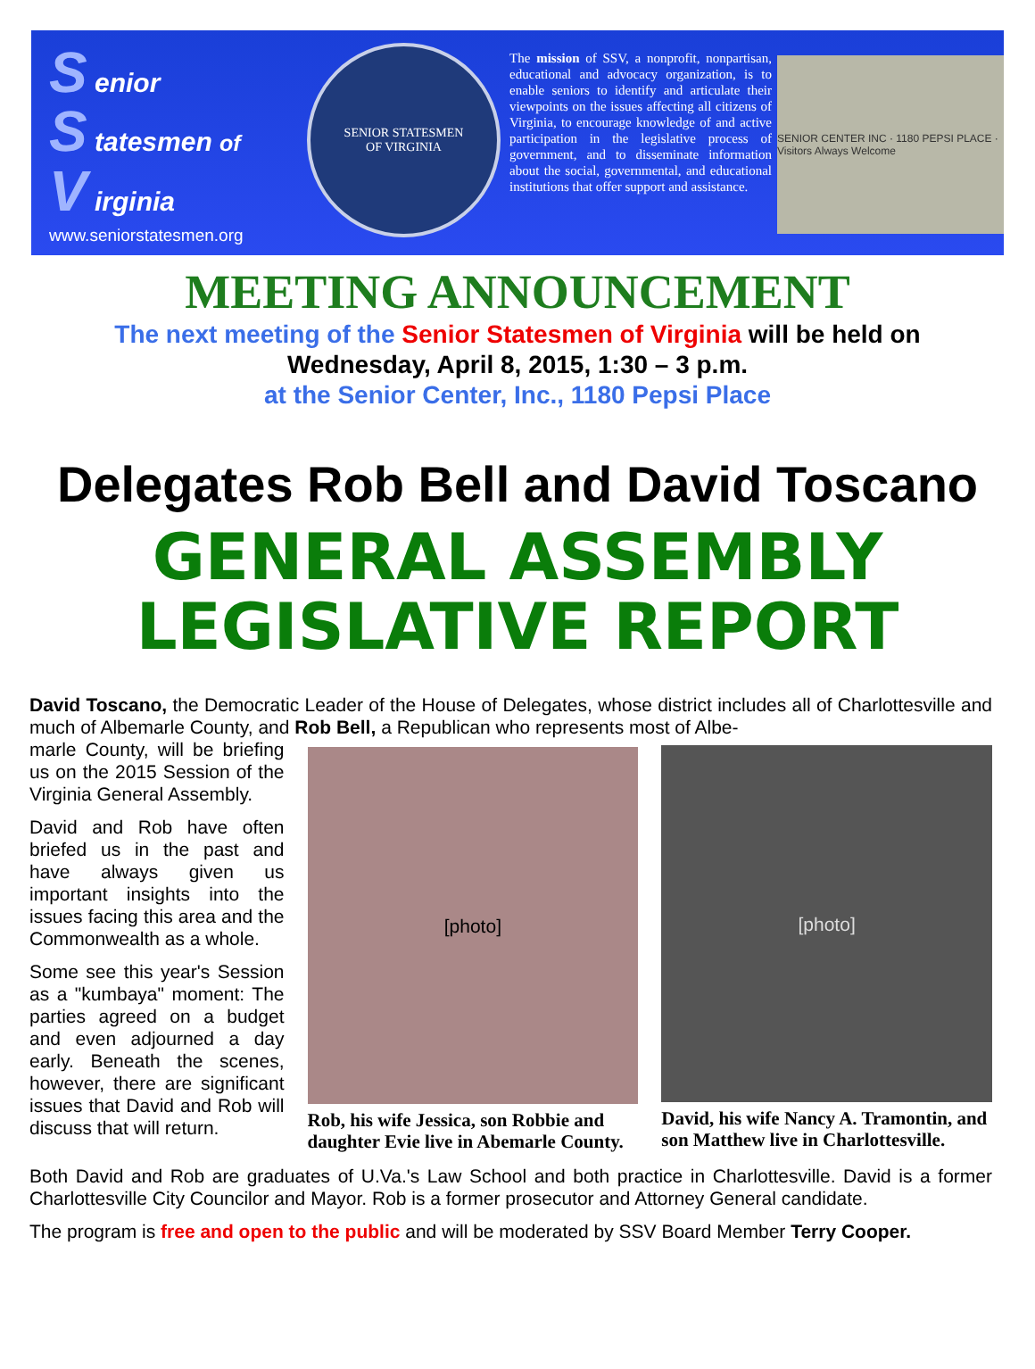S enior
S tatesmen of
V irginia
www.seniorstatesmen.org
SENIOR STATESMEN
OF VIRGINIA
The mission of SSV, a nonprofit, nonpartisan, educational and advocacy organization, is to enable seniors to identify and articulate their viewpoints on the issues affecting all citizens of Virginia, to encourage knowledge of and active participation in the legislative process of government, and to disseminate information about the social, governmental, and educational institutions that offer support and assistance.
SENIOR CENTER INC · 1180 PEPSI PLACE · Visitors Always Welcome
MEETING ANNOUNCEMENT
The next meeting of the Senior Statesmen of Virginia will be held on
Wednesday, April 8, 2015, 1:30 – 3 p.m.
at the Senior Center, Inc., 1180 Pepsi Place
Delegates Rob Bell and David Toscano
GENERAL ASSEMBLY
LEGISLATIVE REPORT
David Toscano, the Democratic Leader of the House of Delegates, whose district includes all of Charlottesville and much of Albemarle County, and Rob Bell, a Republican who represents most of Albe-
marle County, will be briefing us on the 2015 Session of the Virginia General Assembly.
David and Rob have often briefed us in the past and have always given us important insights into the issues facing this area and the Commonwealth as a whole.
Some see this year's Session as a "kumbaya" moment: The parties agreed on a budget and even adjourned a day early. Beneath the scenes, however, there are significant issues that David and Rob will discuss that will return.
[photo]
Rob, his wife Jessica, son Robbie and daughter Evie live in Abemarle County.
[photo]
David, his wife Nancy A. Tramontin, and son Matthew live in Charlottesville.
Both David and Rob are graduates of U.Va.'s Law School and both practice in Charlottesville. David is a former Charlottesville City Councilor and Mayor. Rob is a former prosecutor and Attorney General candidate.
The program is free and open to the public and will be moderated by SSV Board Member Terry Cooper.